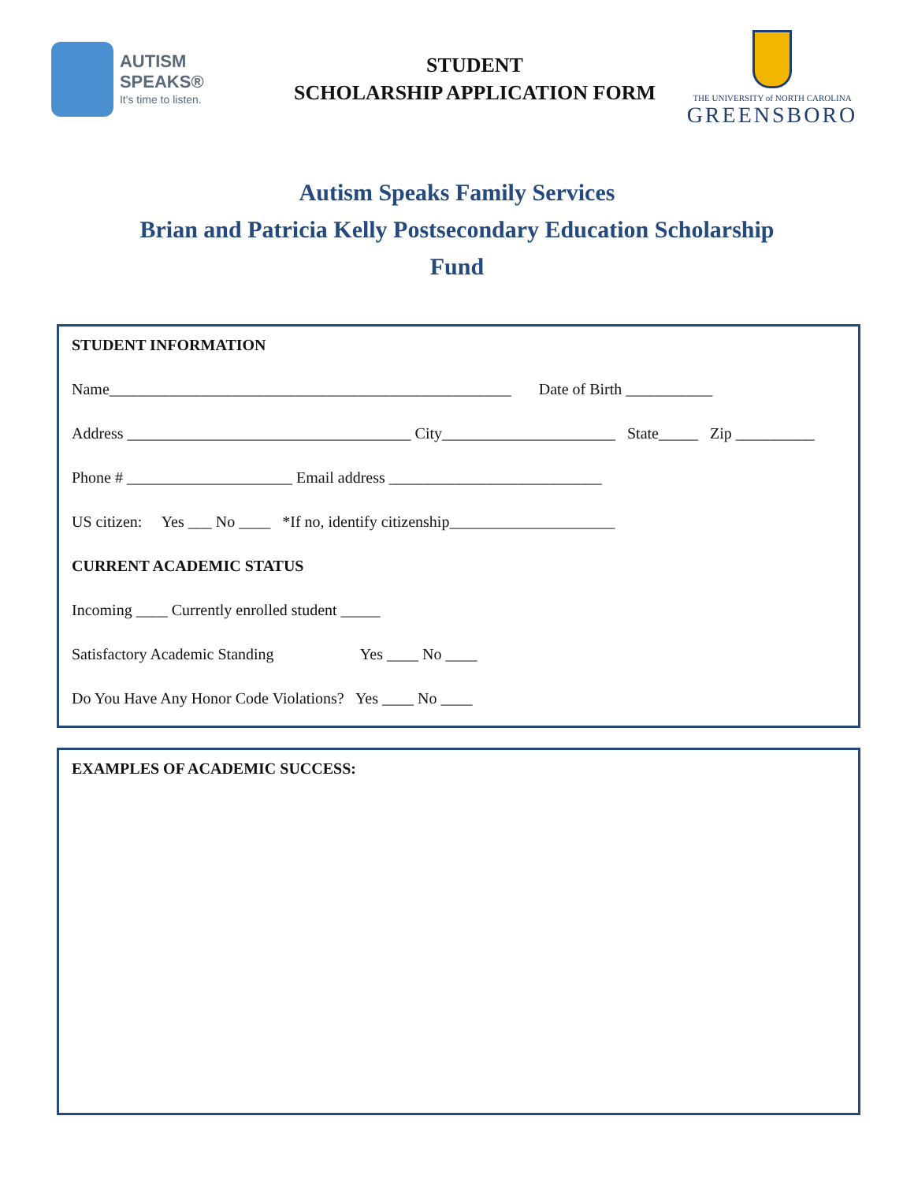AUTISM SPEAKS®
It's time to listen.
STUDENT
SCHOLARSHIP APPLICATION FORM
THE UNIVERSITY of NORTH CAROLINA
GREENSBORO
Autism Speaks Family Services
Brian and Patricia Kelly Postsecondary Education Scholarship
Fund
STUDENT INFORMATION
Name___________________________________________________ Date of Birth ___________
Address ____________________________________ City______________________ State_____ Zip __________
Phone # _____________________ Email address ___________________________
US citizen: Yes ___ No ____ *If no, identify citizenship_____________________
CURRENT ACADEMIC STATUS
Incoming ____ Currently enrolled student _____
Satisfactory Academic Standing Yes ____ No ____
Do You Have Any Honor Code Violations? Yes ____ No ____
EXAMPLES OF ACADEMIC SUCCESS: